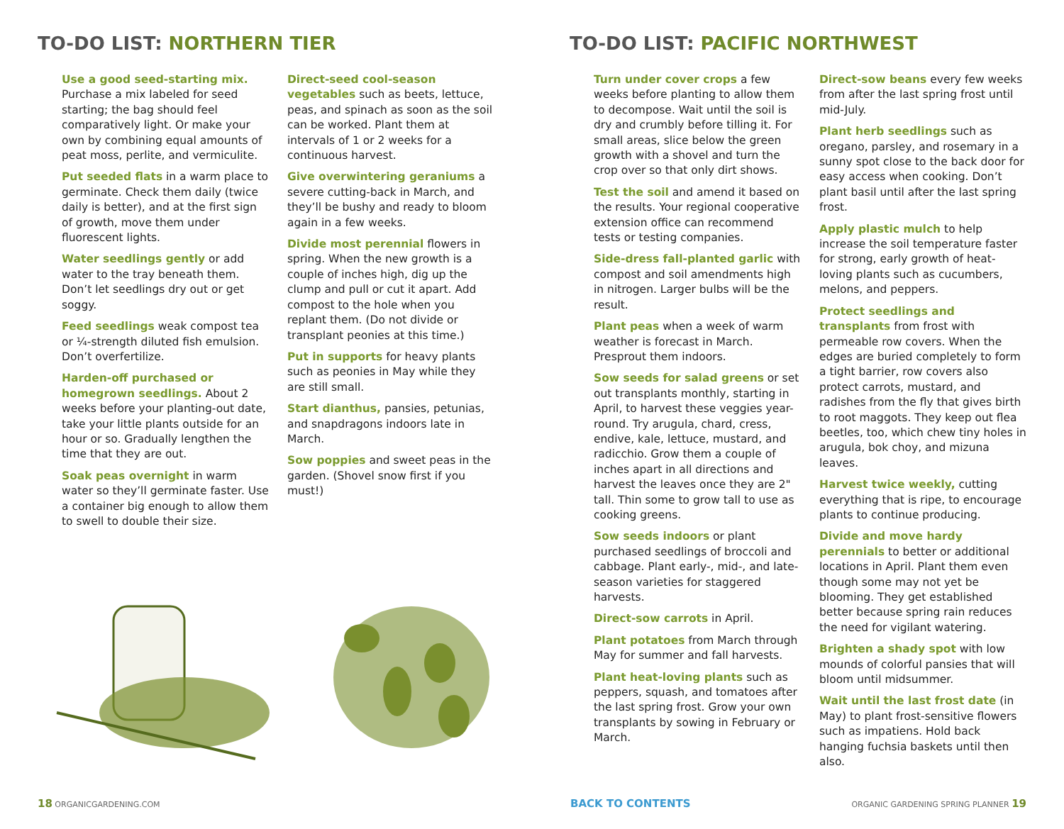TO-DO LIST: NORTHERN TIER
Use a good seed-starting mix. Purchase a mix labeled for seed starting; the bag should feel comparatively light. Or make your own by combining equal amounts of peat moss, perlite, and vermiculite.
Put seeded flats in a warm place to germinate. Check them daily (twice daily is better), and at the first sign of growth, move them under fluorescent lights.
Water seedlings gently or add water to the tray beneath them. Don’t let seedlings dry out or get soggy.
Feed seedlings weak compost tea or ¼-strength diluted fish emulsion. Don’t overfertilize.
Harden-off purchased or homegrown seedlings. About 2 weeks before your planting-out date, take your little plants outside for an hour or so. Gradually lengthen the time that they are out.
Soak peas overnight in warm water so they’ll germinate faster. Use a container big enough to allow them to swell to double their size.
Direct-seed cool-season vegetables such as beets, lettuce, peas, and spinach as soon as the soil can be worked. Plant them at intervals of 1 or 2 weeks for a continuous harvest.
Give overwintering geraniums a severe cutting-back in March, and they’ll be bushy and ready to bloom again in a few weeks.
Divide most perennial flowers in spring. When the new growth is a couple of inches high, dig up the clump and pull or cut it apart. Add compost to the hole when you replant them. (Do not divide or transplant peonies at this time.)
Put in supports for heavy plants such as peonies in May while they are still small.
Start dianthus, pansies, petunias, and snapdragons indoors late in March.
Sow poppies and sweet peas in the garden. (Shovel snow first if you must!)
18 ORGANICGARDENING.COM
TO-DO LIST: PACIFIC NORTHWEST
Turn under cover crops a few weeks before planting to allow them to decompose. Wait until the soil is dry and crumbly before tilling it. For small areas, slice below the green growth with a shovel and turn the crop over so that only dirt shows.
Test the soil and amend it based on the results. Your regional cooperative extension office can recommend tests or testing companies.
Side-dress fall-planted garlic with compost and soil amendments high in nitrogen. Larger bulbs will be the result.
Plant peas when a week of warm weather is forecast in March. Presprout them indoors.
Sow seeds for salad greens or set out transplants monthly, starting in April, to harvest these veggies year-round. Try arugula, chard, cress, endive, kale, lettuce, mustard, and radicchio. Grow them a couple of inches apart in all directions and harvest the leaves once they are 2" tall. Thin some to grow tall to use as cooking greens.
Sow seeds indoors or plant purchased seedlings of broccoli and cabbage. Plant early-, mid-, and late-season varieties for staggered harvests.
Direct-sow carrots in April.
Plant potatoes from March through May for summer and fall harvests.
Plant heat-loving plants such as peppers, squash, and tomatoes after the last spring frost. Grow your own transplants by sowing in February or March.
Direct-sow beans every few weeks from after the last spring frost until mid-July.
Plant herb seedlings such as oregano, parsley, and rosemary in a sunny spot close to the back door for easy access when cooking. Don’t plant basil until after the last spring frost.
Apply plastic mulch to help increase the soil temperature faster for strong, early growth of heat-loving plants such as cucumbers, melons, and peppers.
Protect seedlings and transplants from frost with permeable row covers. When the edges are buried completely to form a tight barrier, row covers also protect carrots, mustard, and radishes from the fly that gives birth to root maggots. They keep out flea beetles, too, which chew tiny holes in arugula, bok choy, and mizuna leaves.
Harvest twice weekly, cutting everything that is ripe, to encourage plants to continue producing.
Divide and move hardy perennials to better or additional locations in April. Plant them even though some may not yet be blooming. They get established better because spring rain reduces the need for vigilant watering.
Brighten a shady spot with low mounds of colorful pansies that will bloom until midsummer.
Wait until the last frost date (in May) to plant frost-sensitive flowers such as impatiens. Hold back hanging fuchsia baskets until then also.
BACK TO CONTENTS
ORGANIC GARDENING SPRING PLANNER 19